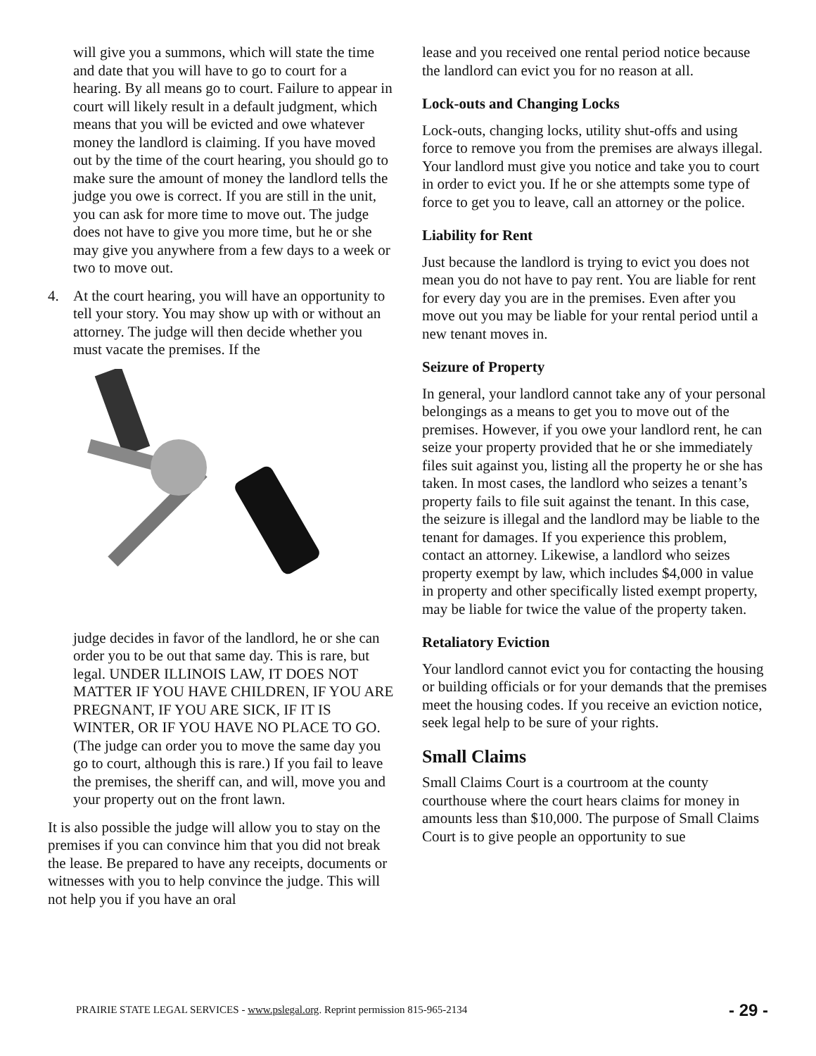will give you a summons, which will state the time and date that you will have to go to court for a hearing. By all means go to court. Failure to appear in court will likely result in a default judgment, which means that you will be evicted and owe whatever money the landlord is claiming. If you have moved out by the time of the court hearing, you should go to make sure the amount of money the landlord tells the judge you owe is correct. If you are still in the unit, you can ask for more time to move out. The judge does not have to give you more time, but he or she may give you anywhere from a few days to a week or two to move out.
4. At the court hearing, you will have an opportunity to tell your story. You may show up with or without an attorney. The judge will then decide whether you must vacate the premises. If the
judge decides in favor of the landlord, he or she can order you to be out that same day. This is rare, but legal. UNDER ILLINOIS LAW, IT DOES NOT MATTER IF YOU HAVE CHILDREN, IF YOU ARE PREGNANT, IF YOU ARE SICK, IF IT IS WINTER, OR IF YOU HAVE NO PLACE TO GO. (The judge can order you to move the same day you go to court, although this is rare.) If you fail to leave the premises, the sheriff can, and will, move you and your property out on the front lawn.
It is also possible the judge will allow you to stay on the premises if you can convince him that you did not break the lease. Be prepared to have any receipts, documents or witnesses with you to help convince the judge. This will not help you if you have an oral
lease and you received one rental period notice because the landlord can evict you for no reason at all.
Lock-outs and Changing Locks
Lock-outs, changing locks, utility shut-offs and using force to remove you from the premises are always illegal. Your landlord must give you notice and take you to court in order to evict you. If he or she attempts some type of force to get you to leave, call an attorney or the police.
Liability for Rent
Just because the landlord is trying to evict you does not mean you do not have to pay rent. You are liable for rent for every day you are in the premises. Even after you move out you may be liable for your rental period until a new tenant moves in.
Seizure of Property
In general, your landlord cannot take any of your personal belongings as a means to get you to move out of the premises. However, if you owe your landlord rent, he can seize your property provided that he or she immediately files suit against you, listing all the property he or she has taken. In most cases, the landlord who seizes a tenant’s property fails to file suit against the tenant. In this case, the seizure is illegal and the landlord may be liable to the tenant for damages. If you experience this problem, contact an attorney. Likewise, a landlord who seizes property exempt by law, which includes $4,000 in value in property and other specifically listed exempt property, may be liable for twice the value of the property taken.
Retaliatory Eviction
Your landlord cannot evict you for contacting the housing or building officials or for your demands that the premises meet the housing codes. If you receive an eviction notice, seek legal help to be sure of your rights.
Small Claims
Small Claims Court is a courtroom at the county courthouse where the court hears claims for money in amounts less than $10,000. The purpose of Small Claims Court is to give people an opportunity to sue
PRAIRIE STATE LEGAL SERVICES - www.pslegal.org. Reprint permission 815-965-2134 - 29 -